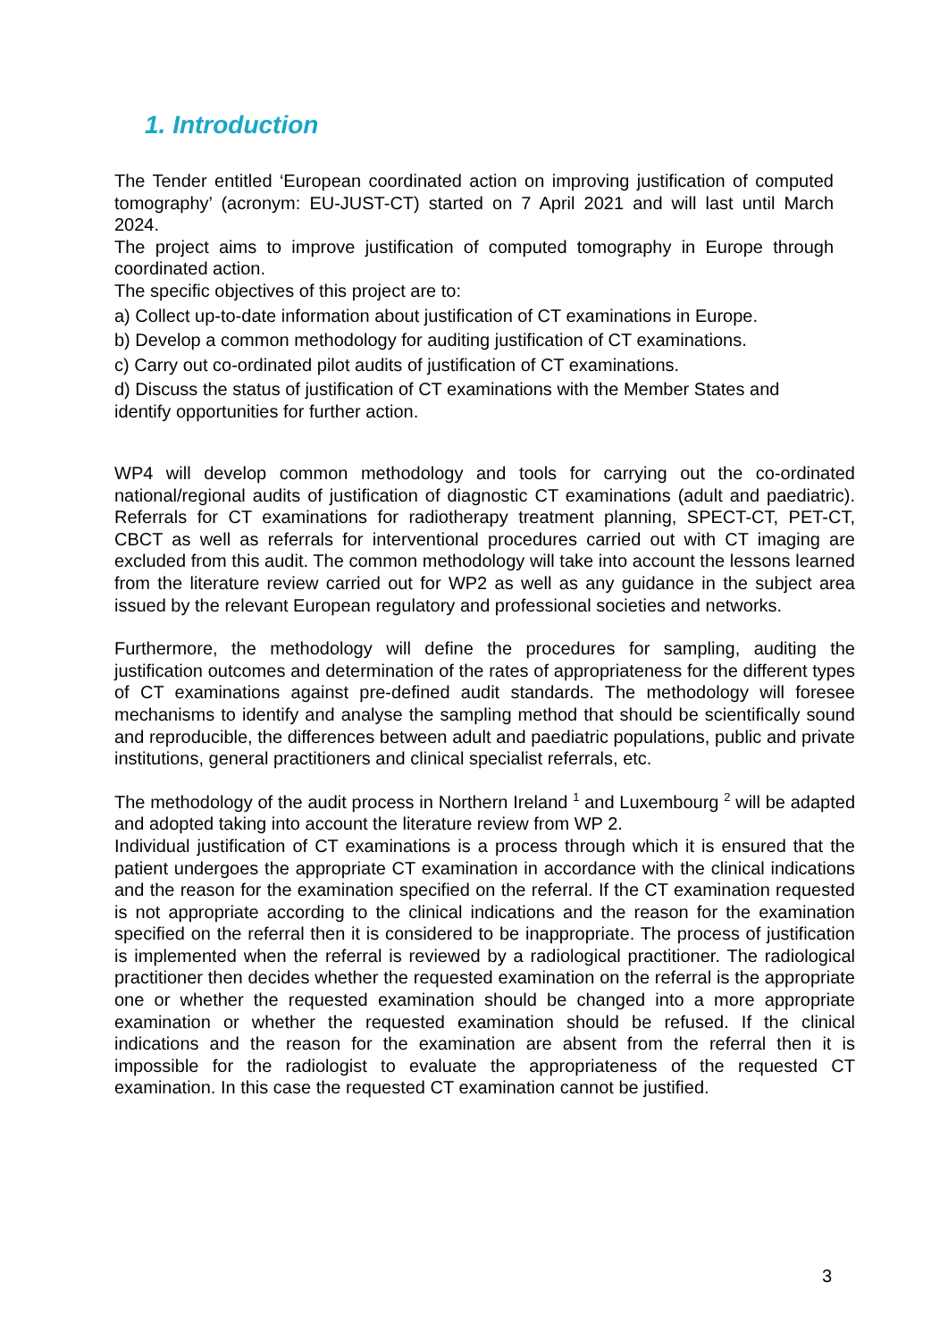1. Introduction
The Tender entitled ‘European coordinated action on improving justification of computed tomography’ (acronym: EU-JUST-CT) started on 7 April 2021 and will last until March 2024.
The project aims to improve justification of computed tomography in Europe through coordinated action.
The specific objectives of this project are to:
a) Collect up-to-date information about justification of CT examinations in Europe.
b) Develop a common methodology for auditing justification of CT examinations.
c) Carry out co-ordinated pilot audits of justification of CT examinations.
d) Discuss the status of justification of CT examinations with the Member States and identify opportunities for further action.
WP4 will develop common methodology and tools for carrying out the co-ordinated national/regional audits of justification of diagnostic CT examinations (adult and paediatric). Referrals for CT examinations for radiotherapy treatment planning, SPECT-CT, PET-CT, CBCT as well as referrals for interventional procedures carried out with CT imaging are excluded from this audit. The common methodology will take into account the lessons learned from the literature review carried out for WP2 as well as any guidance in the subject area issued by the relevant European regulatory and professional societies and networks.
Furthermore, the methodology will define the procedures for sampling, auditing the justification outcomes and determination of the rates of appropriateness for the different types of CT examinations against pre-defined audit standards. The methodology will foresee mechanisms to identify and analyse the sampling method that should be scientifically sound and reproducible, the differences between adult and paediatric populations, public and private institutions, general practitioners and clinical specialist referrals, etc.
The methodology of the audit process in Northern Ireland <sup>1</sup> and Luxembourg <sup>2</sup> will be adapted and adopted taking into account the literature review from WP 2.
Individual justification of CT examinations is a process through which it is ensured that the patient undergoes the appropriate CT examination in accordance with the clinical indications and the reason for the examination specified on the referral. If the CT examination requested is not appropriate according to the clinical indications and the reason for the examination specified on the referral then it is considered to be inappropriate. The process of justification is implemented when the referral is reviewed by a radiological practitioner. The radiological practitioner then decides whether the requested examination on the referral is the appropriate one or whether the requested examination should be changed into a more appropriate examination or whether the requested examination should be refused. If the clinical indications and the reason for the examination are absent from the referral then it is impossible for the radiologist to evaluate the appropriateness of the requested CT examination. In this case the requested CT examination cannot be justified.
3